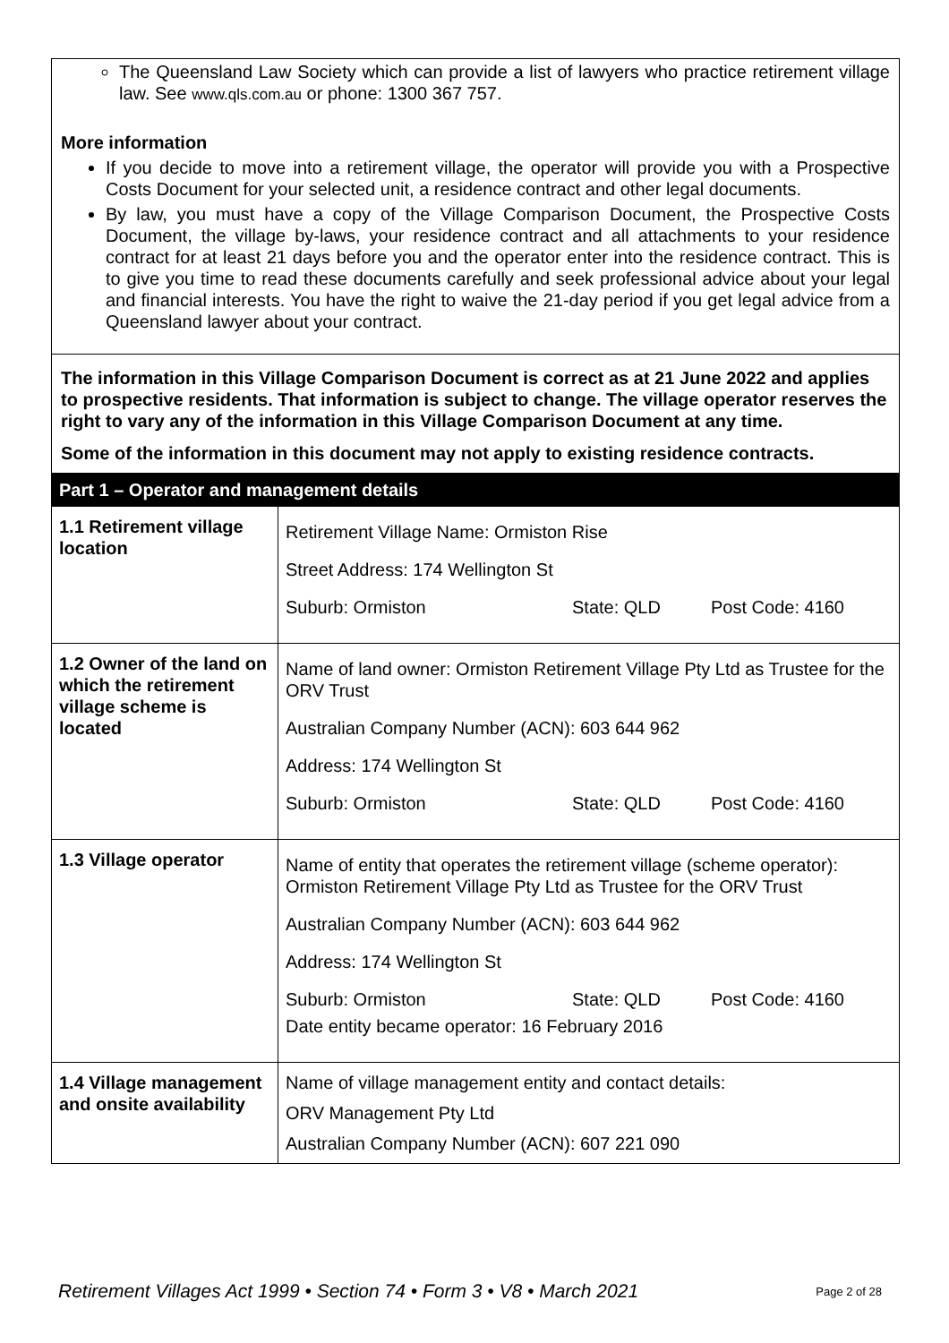The Queensland Law Society which can provide a list of lawyers who practice retirement village law. See www.qls.com.au or phone: 1300 367 757.
More information
If you decide to move into a retirement village, the operator will provide you with a Prospective Costs Document for your selected unit, a residence contract and other legal documents.
By law, you must have a copy of the Village Comparison Document, the Prospective Costs Document, the village by-laws, your residence contract and all attachments to your residence contract for at least 21 days before you and the operator enter into the residence contract. This is to give you time to read these documents carefully and seek professional advice about your legal and financial interests. You have the right to waive the 21-day period if you get legal advice from a Queensland lawyer about your contract.
The information in this Village Comparison Document is correct as at 21 June 2022 and applies to prospective residents. That information is subject to change. The village operator reserves the right to vary any of the information in this Village Comparison Document at any time.
Some of the information in this document may not apply to existing residence contracts.
| Part 1 – Operator and management details | |
| --- | --- |
| 1.1 Retirement village location | Retirement Village Name: Ormiston Rise Street Address: 174 Wellington St Suburb: Ormiston State: QLD Post Code: 4160 |
| 1.2 Owner of the land on which the retirement village scheme is located | Name of land owner: Ormiston Retirement Village Pty Ltd as Trustee for the ORV Trust Australian Company Number (ACN): 603 644 962 Address: 174 Wellington St Suburb: Ormiston State: QLD Post Code: 4160 |
| 1.3 Village operator | Name of entity that operates the retirement village (scheme operator): Ormiston Retirement Village Pty Ltd as Trustee for the ORV Trust Australian Company Number (ACN): 603 644 962 Address: 174 Wellington St Suburb: Ormiston State: QLD Post Code: 4160 Date entity became operator: 16 February 2016 |
| 1.4 Village management and onsite availability | Name of village management entity and contact details: ORV Management Pty Ltd Australian Company Number (ACN): 607 221 090 |
Retirement Villages Act 1999 • Section 74 • Form 3 • V8 • March 2021 Page 2 of 28